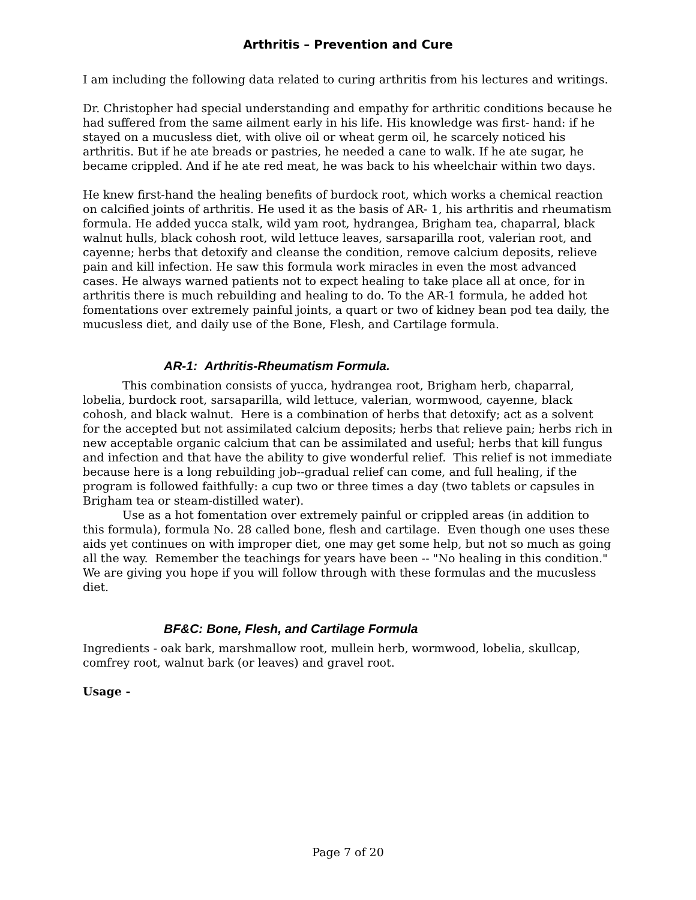Arthritis – Prevention and Cure
I am including the following data related to curing arthritis from his lectures and writings.
Dr. Christopher had special understanding and empathy for arthritic conditions because he had suffered from the same ailment early in his life. His knowledge was first- hand: if he stayed on a mucusless diet, with olive oil or wheat germ oil, he scarcely noticed his arthritis. But if he ate breads or pastries, he needed a cane to walk. If he ate sugar, he became crippled. And if he ate red meat, he was back to his wheelchair within two days.
He knew first-hand the healing benefits of burdock root, which works a chemical reaction on calcified joints of arthritis. He used it as the basis of AR- 1, his arthritis and rheumatism formula. He added yucca stalk, wild yam root, hydrangea, Brigham tea, chaparral, black walnut hulls, black cohosh root, wild lettuce leaves, sarsaparilla root, valerian root, and cayenne; herbs that detoxify and cleanse the condition, remove calcium deposits, relieve pain and kill infection. He saw this formula work miracles in even the most advanced cases. He always warned patients not to expect healing to take place all at once, for in arthritis there is much rebuilding and healing to do. To the AR-1 formula, he added hot fomentations over extremely painful joints, a quart or two of kidney bean pod tea daily, the mucusless diet, and daily use of the Bone, Flesh, and Cartilage formula.
AR-1: Arthritis-Rheumatism Formula.
This combination consists of yucca, hydrangea root, Brigham herb, chaparral, lobelia, burdock root, sarsaparilla, wild lettuce, valerian, wormwood, cayenne, black cohosh, and black walnut. Here is a combination of herbs that detoxify; act as a solvent for the accepted but not assimilated calcium deposits; herbs that relieve pain; herbs rich in new acceptable organic calcium that can be assimilated and useful; herbs that kill fungus and infection and that have the ability to give wonderful relief. This relief is not immediate because here is a long rebuilding job--gradual relief can come, and full healing, if the program is followed faithfully: a cup two or three times a day (two tablets or capsules in Brigham tea or steam-distilled water).
Use as a hot fomentation over extremely painful or crippled areas (in addition to this formula), formula No. 28 called bone, flesh and cartilage. Even though one uses these aids yet continues on with improper diet, one may get some help, but not so much as going all the way. Remember the teachings for years have been -- "No healing in this condition." We are giving you hope if you will follow through with these formulas and the mucusless diet.
BF&C: Bone, Flesh, and Cartilage Formula
Ingredients - oak bark, marshmallow root, mullein herb, wormwood, lobelia, skullcap, comfrey root, walnut bark (or leaves) and gravel root.
Usage -
Page 7 of 20